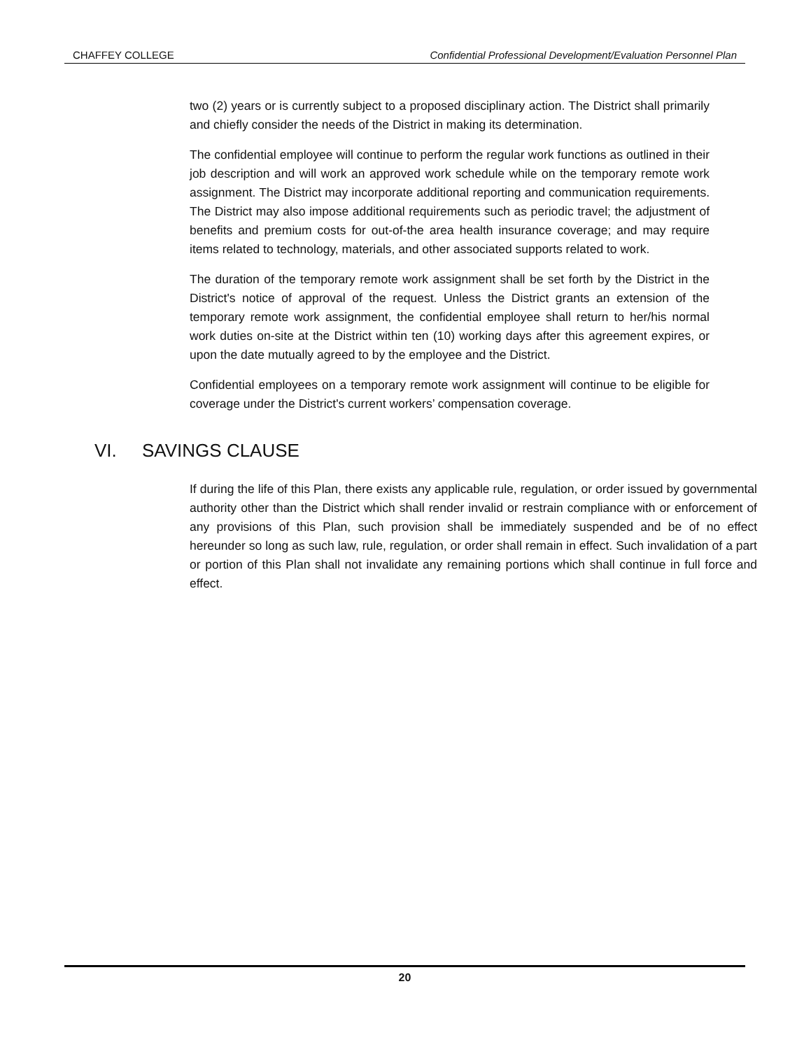CHAFFEY COLLEGE Confidential Professional Development/Evaluation Personnel Plan
two (2) years or is currently subject to a proposed disciplinary action. The District shall primarily and chiefly consider the needs of the District in making its determination.
The confidential employee will continue to perform the regular work functions as outlined in their job description and will work an approved work schedule while on the temporary remote work assignment. The District may incorporate additional reporting and communication requirements. The District may also impose additional requirements such as periodic travel; the adjustment of benefits and premium costs for out-of-the area health insurance coverage; and may require items related to technology, materials, and other associated supports related to work.
The duration of the temporary remote work assignment shall be set forth by the District in the District's notice of approval of the request. Unless the District grants an extension of the temporary remote work assignment, the confidential employee shall return to her/his normal work duties on-site at the District within ten (10) working days after this agreement expires, or upon the date mutually agreed to by the employee and the District.
Confidential employees on a temporary remote work assignment will continue to be eligible for coverage under the District's current workers’ compensation coverage.
VI. SAVINGS CLAUSE
If during the life of this Plan, there exists any applicable rule, regulation, or order issued by governmental authority other than the District which shall render invalid or restrain compliance with or enforcement of any provisions of this Plan, such provision shall be immediately suspended and be of no effect hereunder so long as such law, rule, regulation, or order shall remain in effect. Such invalidation of a part or portion of this Plan shall not invalidate any remaining portions which shall continue in full force and effect.
20